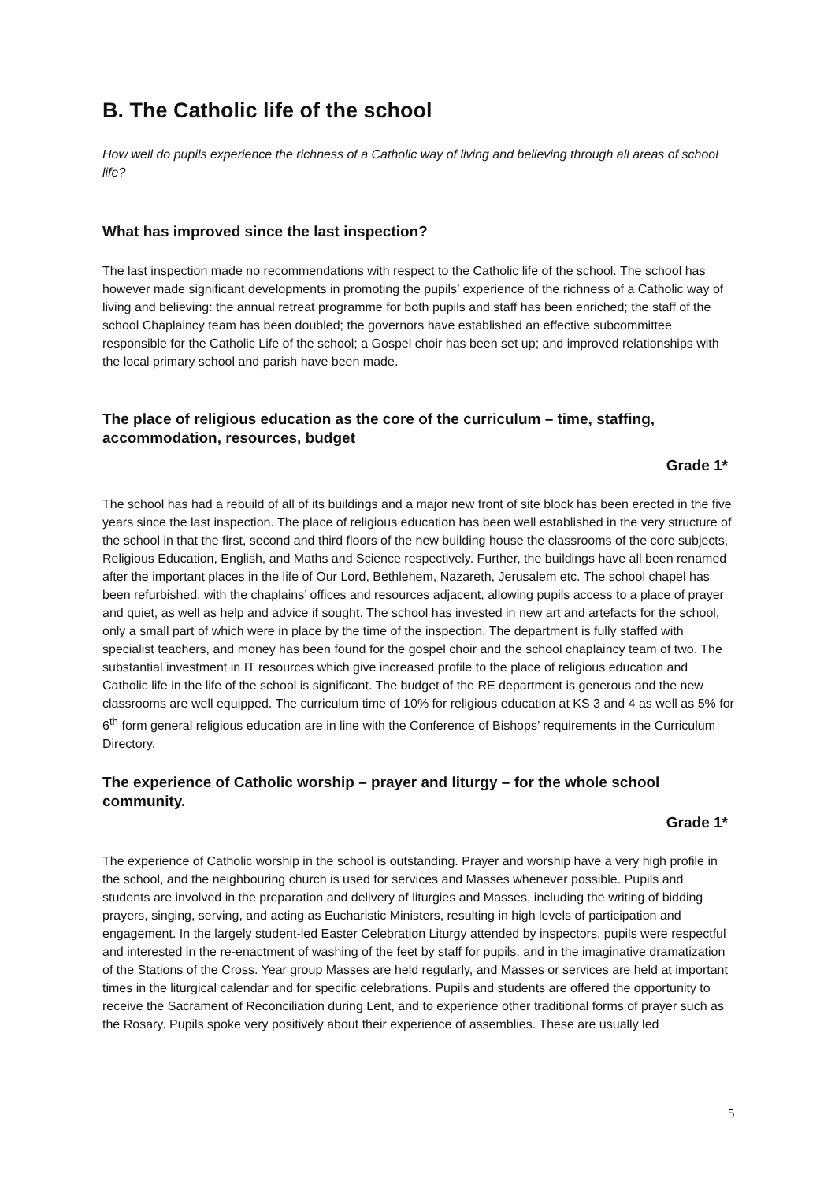B. The Catholic life of the school
How well do pupils experience the richness of a Catholic way of living and believing through all areas of school life?
What has improved since the last inspection?
The last inspection made no recommendations with respect to the Catholic life of the school. The school has however made significant developments in promoting the pupils’ experience of the richness of a Catholic way of living and believing: the annual retreat programme for both pupils and staff has been enriched; the staff of the school Chaplaincy team has been doubled; the governors have established an effective subcommittee responsible for the Catholic Life of the school; a Gospel choir has been set up; and improved relationships with the local primary school and parish have been made.
The place of religious education as the core of the curriculum – time, staffing, accommodation, resources, budget
Grade 1*
The school has had a rebuild of all of its buildings and a major new front of site block has been erected in the five years since the last inspection. The place of religious education has been well established in the very structure of the school in that the first, second and third floors of the new building house the classrooms of the core subjects, Religious Education, English, and Maths and Science respectively. Further, the buildings have all been renamed after the important places in the life of Our Lord, Bethlehem, Nazareth, Jerusalem etc. The school chapel has been refurbished, with the chaplains’ offices and resources adjacent, allowing pupils access to a place of prayer and quiet, as well as help and advice if sought. The school has invested in new art and artefacts for the school, only a small part of which were in place by the time of the inspection. The department is fully staffed with specialist teachers, and money has been found for the gospel choir and the school chaplaincy team of two. The substantial investment in IT resources which give increased profile to the place of religious education and Catholic life in the life of the school is significant. The budget of the RE department is generous and the new classrooms are well equipped. The curriculum time of 10% for religious education at KS 3 and 4 as well as 5% for 6<sup>th</sup> form general religious education are in line with the Conference of Bishops’ requirements in the Curriculum Directory.
The experience of Catholic worship – prayer and liturgy – for the whole school community.
Grade 1*
The experience of Catholic worship in the school is outstanding. Prayer and worship have a very high profile in the school, and the neighbouring church is used for services and Masses whenever possible. Pupils and students are involved in the preparation and delivery of liturgies and Masses, including the writing of bidding prayers, singing, serving, and acting as Eucharistic Ministers, resulting in high levels of participation and engagement. In the largely student-led Easter Celebration Liturgy attended by inspectors, pupils were respectful and interested in the re-enactment of washing of the feet by staff for pupils, and in the imaginative dramatization of the Stations of the Cross. Year group Masses are held regularly, and Masses or services are held at important times in the liturgical calendar and for specific celebrations. Pupils and students are offered the opportunity to receive the Sacrament of Reconciliation during Lent, and to experience other traditional forms of prayer such as the Rosary. Pupils spoke very positively about their experience of assemblies. These are usually led
5